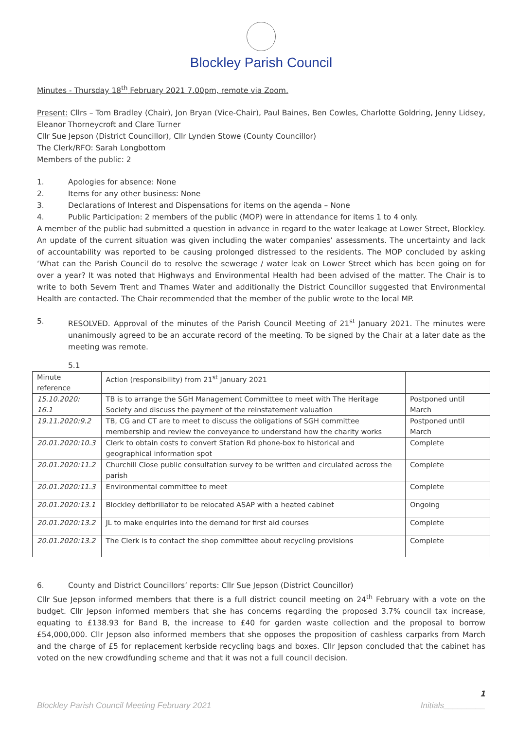Blockley Parish Council
Minutes - Thursday 18<sup>th</sup> February 2021 7.00pm, remote via Zoom.
Present: Cllrs – Tom Bradley (Chair), Jon Bryan (Vice-Chair), Paul Baines, Ben Cowles, Charlotte Goldring, Jenny Lidsey, Eleanor Thorneycroft and Clare Turner
Cllr Sue Jepson (District Councillor), Cllr Lynden Stowe (County Councillor)
The Clerk/RFO: Sarah Longbottom
Members of the public: 2
1. Apologies for absence: None
2. Items for any other business: None
3. Declarations of Interest and Dispensations for items on the agenda – None
4. Public Participation: 2 members of the public (MOP) were in attendance for items 1 to 4 only.
A member of the public had submitted a question in advance in regard to the water leakage at Lower Street, Blockley. An update of the current situation was given including the water companies’ assessments. The uncertainty and lack of accountability was reported to be causing prolonged distressed to the residents. The MOP concluded by asking ‘What can the Parish Council do to resolve the sewerage / water leak on Lower Street which has been going on for over a year? It was noted that Highways and Environmental Health had been advised of the matter. The Chair is to write to both Severn Trent and Thames Water and additionally the District Councillor suggested that Environmental Health are contacted. The Chair recommended that the member of the public wrote to the local MP.
5. RESOLVED. Approval of the minutes of the Parish Council Meeting of 21<sup>st</sup> January 2021. The minutes were unanimously agreed to be an accurate record of the meeting. To be signed by the Chair at a later date as the meeting was remote.
5.1
| Minute reference | Action (responsibility) from 21<sup>st</sup> January 2021 | |
| --- | --- | --- |
| 15.10.2020: 16.1 | TB is to arrange the SGH Management Committee to meet with The Heritage Society and discuss the payment of the reinstatement valuation | Postponed until March |
| 19.11.2020:9.2 | TB, CG and CT are to meet to discuss the obligations of SGH committee membership and review the conveyance to understand how the charity works | Postponed until March |
| 20.01.2020:10.3 | Clerk to obtain costs to convert Station Rd phone-box to historical and geographical information spot | Complete |
| 20.01.2020:11.2 | Churchill Close public consultation survey to be written and circulated across the parish | Complete |
| 20.01.2020:11.3 | Environmental committee to meet | Complete |
| 20.01.2020:13.1 | Blockley defibrillator to be relocated ASAP with a heated cabinet | Ongoing |
| 20.01.2020:13.2 | JL to make enquiries into the demand for first aid courses | Complete |
| 20.01.2020:13.2 | The Clerk is to contact the shop committee about recycling provisions | Complete |
6. County and District Councillors’ reports: Cllr Sue Jepson (District Councillor)
Cllr Sue Jepson informed members that there is a full district council meeting on 24<sup>th</sup> February with a vote on the budget. Cllr Jepson informed members that she has concerns regarding the proposed 3.7% council tax increase, equating to £138.93 for Band B, the increase to £40 for garden waste collection and the proposal to borrow £54,000,000. Cllr Jepson also informed members that she opposes the proposition of cashless carparks from March and the charge of £5 for replacement kerbside recycling bags and boxes. Cllr Jepson concluded that the cabinet has voted on the new crowdfunding scheme and that it was not a full council decision.
1
Blockley Parish Council Meeting February 2021 Initials_________